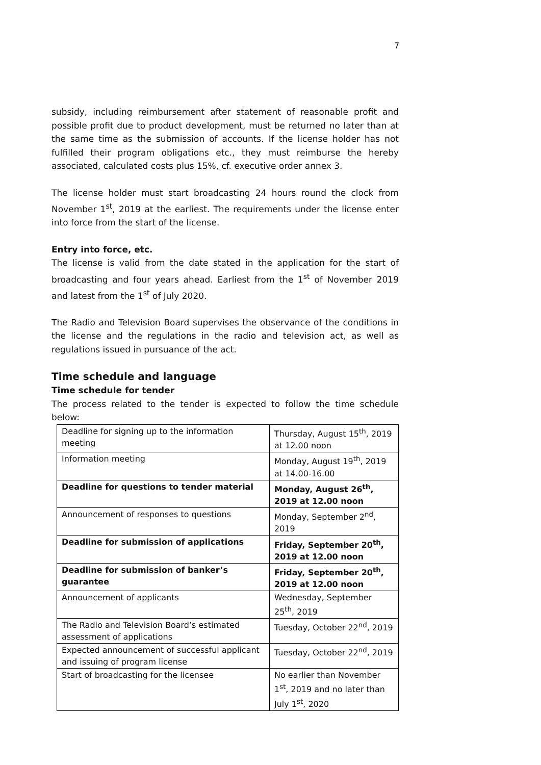7
subsidy, including reimbursement after statement of reasonable profit and possible profit due to product development, must be returned no later than at the same time as the submission of accounts. If the license holder has not fulfilled their program obligations etc., they must reimburse the hereby associated, calculated costs plus 15%, cf. executive order annex 3.
The license holder must start broadcasting 24 hours round the clock from November 1<sup>st</sup>, 2019 at the earliest. The requirements under the license enter into force from the start of the license.
Entry into force, etc.
The license is valid from the date stated in the application for the start of broadcasting and four years ahead. Earliest from the 1<sup>st</sup> of November 2019 and latest from the 1<sup>st</sup> of July 2020.
The Radio and Television Board supervises the observance of the conditions in the license and the regulations in the radio and television act, as well as regulations issued in pursuance of the act.
Time schedule and language
Time schedule for tender
The process related to the tender is expected to follow the time schedule below:
| Deadline for signing up to the information meeting | Thursday, August 15<sup>th</sup>, 2019 at 12.00 noon |
| Information meeting | Monday, August 19<sup>th</sup>, 2019 at 14.00-16.00 |
| Deadline for questions to tender material | Monday, August 26<sup>th</sup>, 2019 at 12.00 noon |
| Announcement of responses to questions | Monday, September 2<sup>nd</sup>, 2019 |
| Deadline for submission of applications | Friday, September 20<sup>th</sup>, 2019 at 12.00 noon |
| Deadline for submission of banker’s guarantee | Friday, September 20<sup>th</sup>, 2019 at 12.00 noon |
| Announcement of applicants | Wednesday, September 25<sup>th</sup>, 2019 |
| The Radio and Television Board’s estimated assessment of applications | Tuesday, October 22<sup>nd</sup>, 2019 |
| Expected announcement of successful applicant and issuing of program license | Tuesday, October 22<sup>nd</sup>, 2019 |
| Start of broadcasting for the licensee | No earlier than November 1<sup>st</sup>, 2019 and no later than July 1<sup>st</sup>, 2020 |